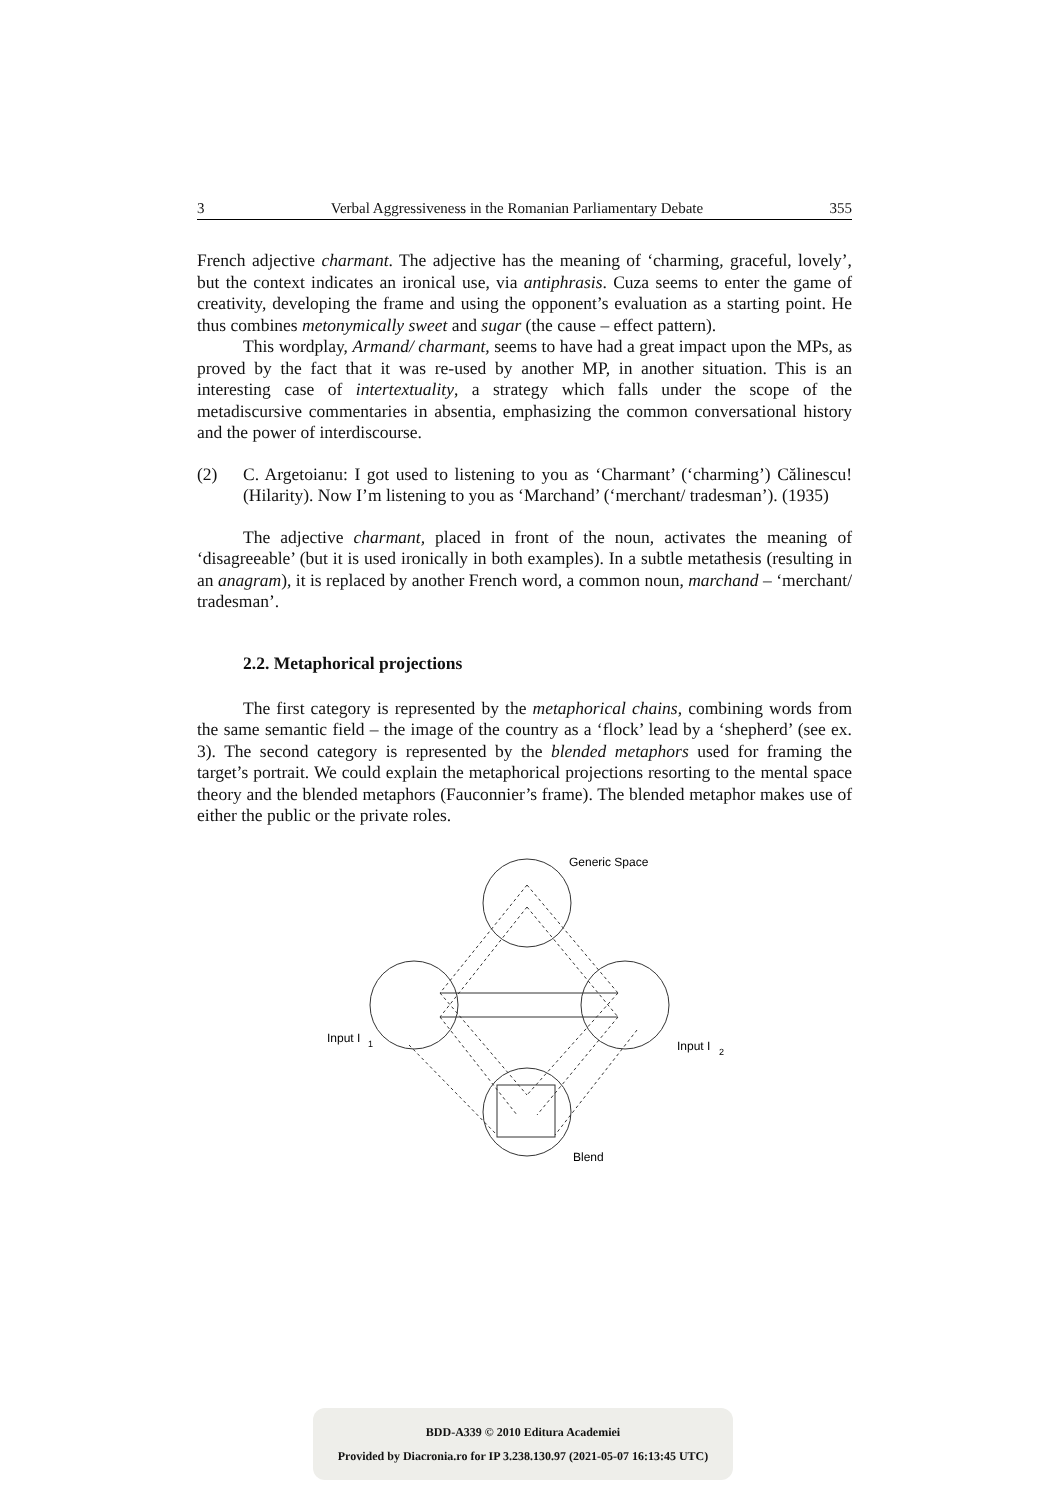3 Verbal Aggressiveness in the Romanian Parliamentary Debate 355
French adjective charmant. The adjective has the meaning of ‘charming, graceful, lovely’, but the context indicates an ironical use, via antiphrasis. Cuza seems to enter the game of creativity, developing the frame and using the opponent’s evaluation as a starting point. He thus combines metonymically sweet and sugar (the cause – effect pattern).
This wordplay, Armand/ charmant, seems to have had a great impact upon the MPs, as proved by the fact that it was re-used by another MP, in another situation. This is an interesting case of intertextuality, a strategy which falls under the scope of the metadiscursive commentaries in absentia, emphasizing the common conversational history and the power of interdiscourse.
(2)
C. Argetoianu: I got used to listening to you as ‘Charmant’ (‘charming’) Călinescu! (Hilarity). Now I’m listening to you as ‘Marchand’ (‘merchant/ tradesman’). (1935)
The adjective charmant, placed in front of the noun, activates the meaning of ‘disagreeable’ (but it is used ironically in both examples). In a subtle metathesis (resulting in an anagram), it is replaced by another French word, a common noun, marchand – ‘merchant/ tradesman’.
2.2. Metaphorical projections
The first category is represented by the metaphorical chains, combining words from the same semantic field – the image of the country as a ‘flock’ lead by a ‘shepherd’ (see ex. 3). The second category is represented by the blended metaphors used for framing the target’s portrait. We could explain the metaphorical projections resorting to the mental space theory and the blended metaphors (Fauconnier’s frame). The blended metaphor makes use of either the public or the private roles.
Generic Space
Input I
1
Input I
2
Blend
BDD-A339 © 2010 Editura Academiei
Provided by Diacronia.ro for IP 3.238.130.97 (2021-05-07 16:13:45 UTC)